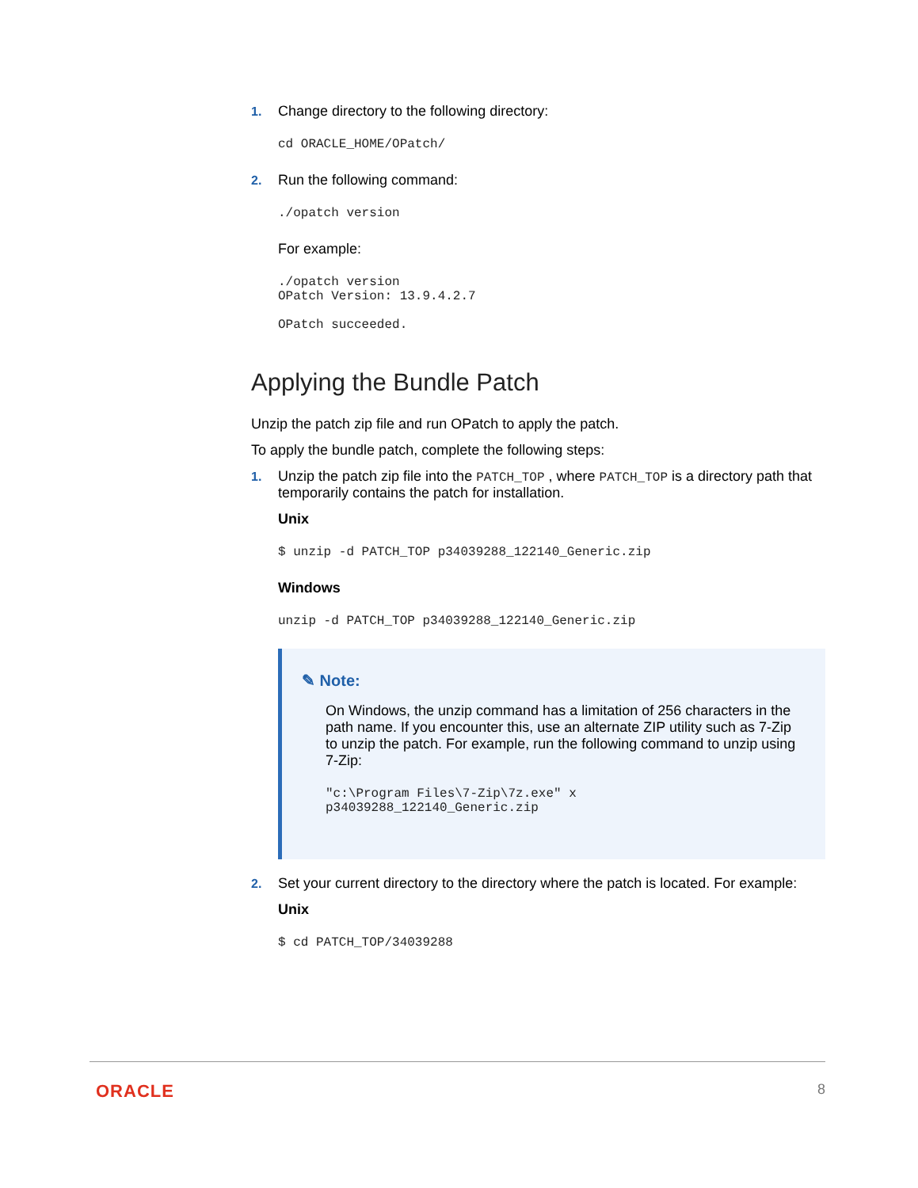1. Change directory to the following directory:
cd ORACLE_HOME/OPatch/
2. Run the following command:
./opatch version
For example:
./opatch version
OPatch Version: 13.9.4.2.7

OPatch succeeded.
Applying the Bundle Patch
Unzip the patch zip file and run OPatch to apply the patch.
To apply the bundle patch, complete the following steps:
1. Unzip the patch zip file into the PATCH_TOP , where PATCH_TOP is a directory path that temporarily contains the patch for installation.
Unix
$ unzip -d PATCH_TOP p34039288_122140_Generic.zip
Windows
unzip -d PATCH_TOP p34039288_122140_Generic.zip
✎ Note:
On Windows, the unzip command has a limitation of 256 characters in the path name. If you encounter this, use an alternate ZIP utility such as 7-Zip to unzip the patch. For example, run the following command to unzip using 7-Zip:
"c:\Program Files\7-Zip\7z.exe" x
p34039288_122140_Generic.zip
2. Set your current directory to the directory where the patch is located. For example:
Unix
$ cd PATCH_TOP/34039288
ORACLE 8